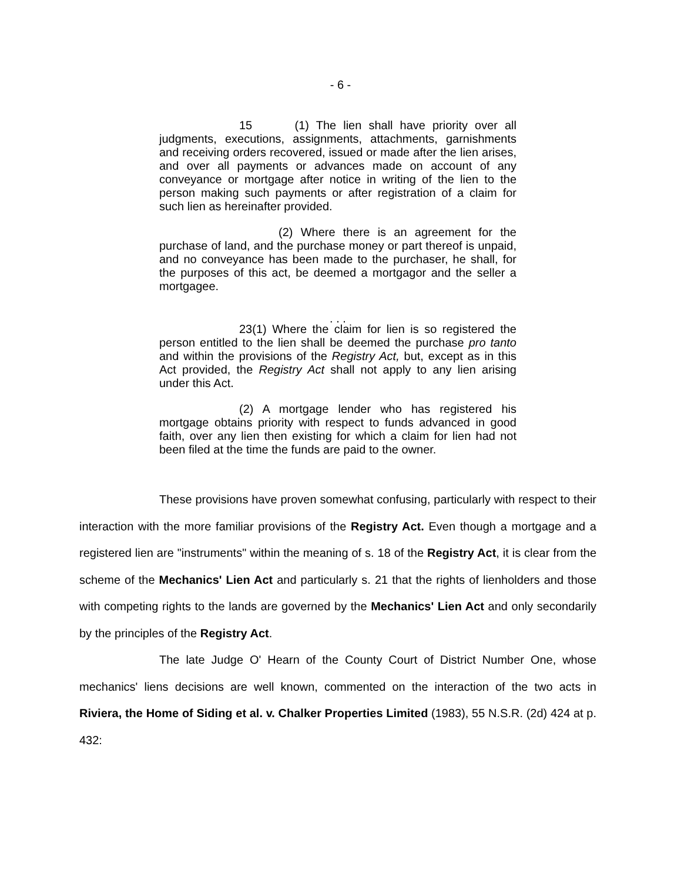- 6 -
15 (1) The lien shall have priority over all judgments, executions, assignments, attachments, garnishments and receiving orders recovered, issued or made after the lien arises, and over all payments or advances made on account of any conveyance or mortgage after notice in writing of the lien to the person making such payments or after registration of a claim for such lien as hereinafter provided.
(2) Where there is an agreement for the purchase of land, and the purchase money or part thereof is unpaid, and no conveyance has been made to the purchaser, he shall, for the purposes of this act, be deemed a mortgagor and the seller a mortgagee.
. . .
23(1) Where the claim for lien is so registered the person entitled to the lien shall be deemed the purchase pro tanto and within the provisions of the Registry Act, but, except as in this Act provided, the Registry Act shall not apply to any lien arising under this Act.
(2) A mortgage lender who has registered his mortgage obtains priority with respect to funds advanced in good faith, over any lien then existing for which a claim for lien had not been filed at the time the funds are paid to the owner.
These provisions have proven somewhat confusing, particularly with respect to their interaction with the more familiar provisions of the Registry Act. Even though a mortgage and a registered lien are "instruments" within the meaning of s. 18 of the Registry Act, it is clear from the scheme of the Mechanics' Lien Act and particularly s. 21 that the rights of lienholders and those with competing rights to the lands are governed by the Mechanics' Lien Act and only secondarily by the principles of the Registry Act.
The late Judge O' Hearn of the County Court of District Number One, whose mechanics' liens decisions are well known, commented on the interaction of the two acts in Riviera, the Home of Siding et al. v. Chalker Properties Limited (1983), 55 N.S.R. (2d) 424 at p. 432: